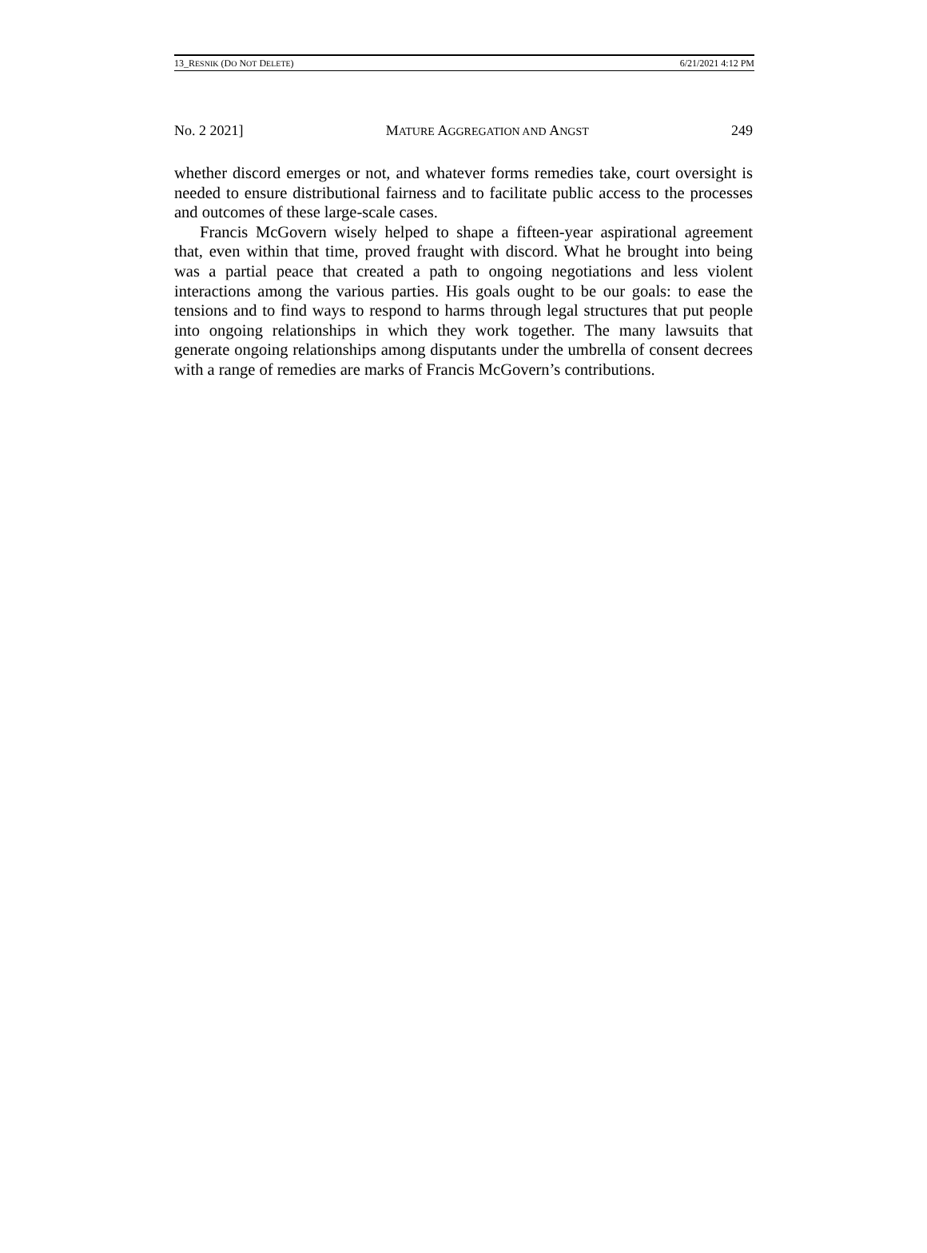13_RESNIK (DO NOT DELETE) 6/21/2021 4:12 PM
No. 2 2021] MATURE AGGREGATION AND ANGST 249
whether discord emerges or not, and whatever forms remedies take, court oversight is needed to ensure distributional fairness and to facilitate public access to the processes and outcomes of these large-scale cases.
Francis McGovern wisely helped to shape a fifteen-year aspirational agreement that, even within that time, proved fraught with discord. What he brought into being was a partial peace that created a path to ongoing negotiations and less violent interactions among the various parties. His goals ought to be our goals: to ease the tensions and to find ways to respond to harms through legal structures that put people into ongoing relationships in which they work together. The many lawsuits that generate ongoing relationships among disputants under the umbrella of consent decrees with a range of remedies are marks of Francis McGovern’s contributions.